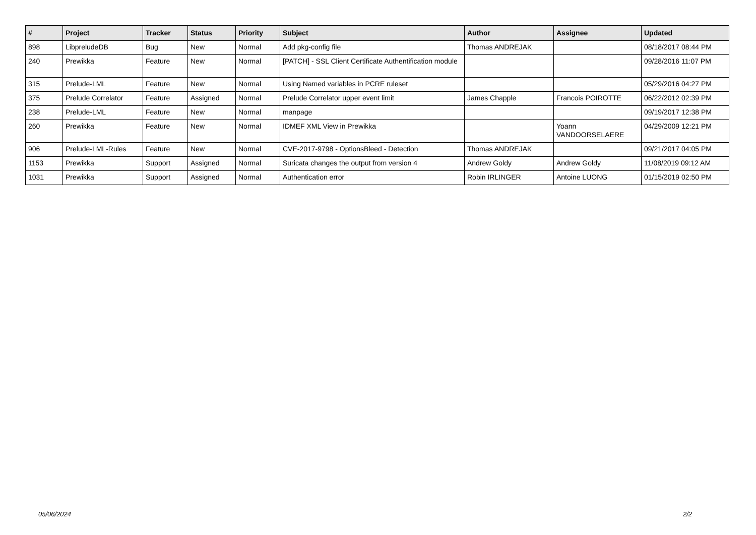| # | Project | Tracker | Status | Priority | Subject | Author | Assignee | Updated |
| --- | --- | --- | --- | --- | --- | --- | --- | --- |
| 898 | LibpreludeDB | Bug | New | Normal | Add pkg-config file | Thomas ANDREJAK | | 08/18/2017 08:44 PM |
| 240 | Prewikka | Feature | New | Normal | [PATCH] - SSL Client Certificate Authentification module | | | 09/28/2016 11:07 PM |
| 315 | Prelude-LML | Feature | New | Normal | Using Named variables in PCRE ruleset | | | 05/29/2016 04:27 PM |
| 375 | Prelude Correlator | Feature | Assigned | Normal | Prelude Correlator upper event limit | James Chapple | Francois POIROTTE | 06/22/2012 02:39 PM |
| 238 | Prelude-LML | Feature | New | Normal | manpage | | | 09/19/2017 12:38 PM |
| 260 | Prewikka | Feature | New | Normal | IDMEF XML View in Prewikka | | Yoann VANDOORSELAERE | 04/29/2009 12:21 PM |
| 906 | Prelude-LML-Rules | Feature | New | Normal | CVE-2017-9798 - OptionsBleed - Detection | Thomas ANDREJAK | | 09/21/2017 04:05 PM |
| 1153 | Prewikka | Support | Assigned | Normal | Suricata changes the output from version 4 | Andrew Goldy | Andrew Goldy | 11/08/2019 09:12 AM |
| 1031 | Prewikka | Support | Assigned | Normal | Authentication error | Robin IRLINGER | Antoine LUONG | 01/15/2019 02:50 PM |
05/06/2024 2/2